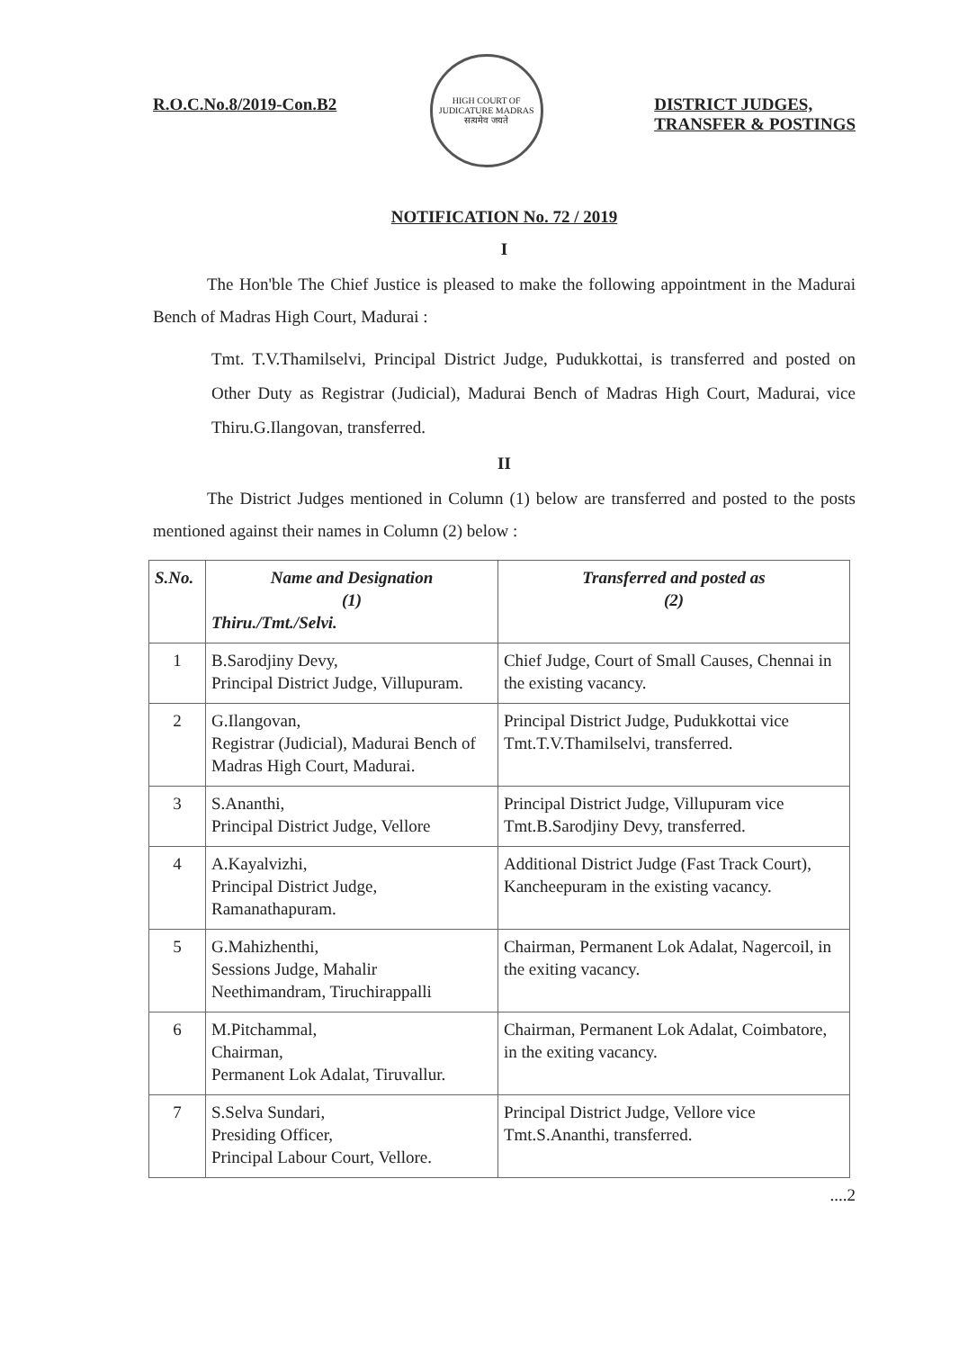R.O.C.No.8/2019-Con.B2
HIGH COURT OF JUDICATURE MADRAS
सत्यमेव जयते
DISTRICT JUDGES,
TRANSFER & POSTINGS
NOTIFICATION No. 72 / 2019
I
The Hon'ble The Chief Justice is pleased to make the following appointment in the Madurai Bench of Madras High Court, Madurai :
Tmt. T.V.Thamilselvi, Principal District Judge, Pudukkottai, is transferred and posted on Other Duty as Registrar (Judicial), Madurai Bench of Madras High Court, Madurai, vice Thiru.G.Ilangovan, transferred.
II
The District Judges mentioned in Column (1) below are transferred and posted to the posts mentioned against their names in Column (2) below :
| S.No. | Name and Designation (1) Thiru./Tmt./Selvi. | Transferred and posted as (2) |
| --- | --- | --- |
| 1 | B.Sarodjiny Devy, Principal District Judge, Villupuram. | Chief Judge, Court of Small Causes, Chennai in the existing vacancy. |
| 2 | G.Ilangovan, Registrar (Judicial), Madurai Bench of Madras High Court, Madurai. | Principal District Judge, Pudukkottai vice Tmt.T.V.Thamilselvi, transferred. |
| 3 | S.Ananthi, Principal District Judge, Vellore | Principal District Judge, Villupuram vice Tmt.B.Sarodjiny Devy, transferred. |
| 4 | A.Kayalvizhi, Principal District Judge, Ramanathapuram. | Additional District Judge (Fast Track Court), Kancheepuram in the existing vacancy. |
| 5 | G.Mahizhenthi, Sessions Judge, Mahalir Neethimandram, Tiruchirappalli | Chairman, Permanent Lok Adalat, Nagercoil, in the exiting vacancy. |
| 6 | M.Pitchammal, Chairman, Permanent Lok Adalat, Tiruvallur. | Chairman, Permanent Lok Adalat, Coimbatore, in the exiting vacancy. |
| 7 | S.Selva Sundari, Presiding Officer, Principal Labour Court, Vellore. | Principal District Judge, Vellore vice Tmt.S.Ananthi, transferred. |
....2